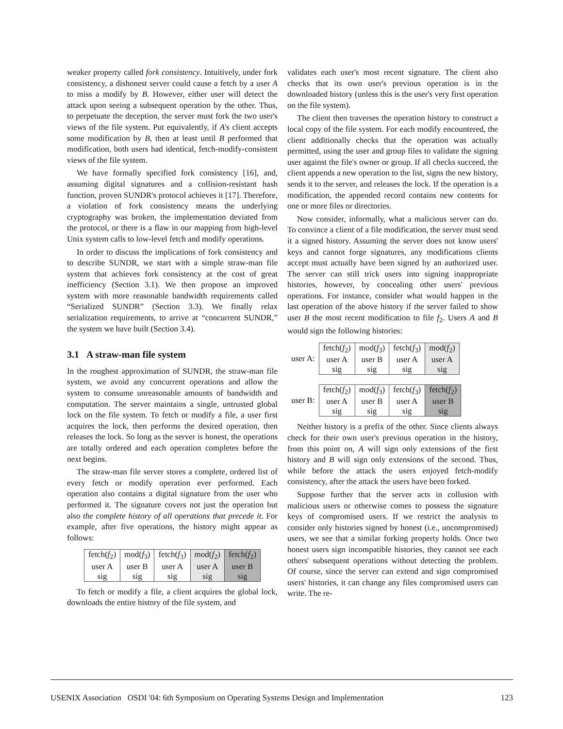weaker property called fork consistency. Intuitively, under fork consistency, a dishonest server could cause a fetch by a user A to miss a modify by B. However, either user will detect the attack upon seeing a subsequent operation by the other. Thus, to perpetuate the deception, the server must fork the two user's views of the file system. Put equivalently, if A's client accepts some modification by B, then at least until B performed that modification, both users had identical, fetch-modify-consistent views of the file system.
We have formally specified fork consistency [16], and, assuming digital signatures and a collision-resistant hash function, proven SUNDR's protocol achieves it [17]. Therefore, a violation of fork consistency means the underlying cryptography was broken, the implementation deviated from the protocol, or there is a flaw in our mapping from high-level Unix system calls to low-level fetch and modify operations.
In order to discuss the implications of fork consistency and to describe SUNDR, we start with a simple straw-man file system that achieves fork consistency at the cost of great inefficiency (Section 3.1). We then propose an improved system with more reasonable bandwidth requirements called “Serialized SUNDR” (Section 3.3). We finally relax serialization requirements, to arrive at “concurrent SUNDR,” the system we have built (Section 3.4).
3.1 A straw-man file system
In the roughest approximation of SUNDR, the straw-man file system, we avoid any concurrent operations and allow the system to consume unreasonable amounts of bandwidth and computation. The server maintains a single, untrusted global lock on the file system. To fetch or modify a file, a user first acquires the lock, then performs the desired operation, then releases the lock. So long as the server is honest, the operations are totally ordered and each operation completes before the next begins.
The straw-man file server stores a complete, ordered list of every fetch or modify operation ever performed. Each operation also contains a digital signature from the user who performed it. The signature covers not just the operation but also the complete history of all operations that precede it. For example, after five operations, the history might appear as follows:
| fetch( f<sub>2</sub>) user A sig | mod( f<sub>3</sub>) user B sig | fetch( f<sub>3</sub>) user A sig | mod( f<sub>2</sub>) user A sig | fetch( f<sub>2</sub>) user B sig |
To fetch or modify a file, a client acquires the global lock, downloads the entire history of the file system, and
validates each user's most recent signature. The client also checks that its own user's previous operation is in the downloaded history (unless this is the user's very first operation on the file system).
The client then traverses the operation history to construct a local copy of the file system. For each modify encountered, the client additionally checks that the operation was actually permitted, using the user and group files to validate the signing user against the file's owner or group. If all checks succeed, the client appends a new operation to the list, signs the new history, sends it to the server, and releases the lock. If the operation is a modification, the appended record contains new contents for one or more files or directories.
Now consider, informally, what a malicious server can do. To convince a client of a file modification, the server must send it a signed history. Assuming the server does not know users' keys and cannot forge signatures, any modifications clients accept must actually have been signed by an authorized user. The server can still trick users into signing inappropriate histories, however, by concealing other users' previous operations. For instance, consider what would happen in the last operation of the above history if the server failed to show user B the most recent modification to file f<sub>2</sub>. Users A and B would sign the following histories:
| user A: | fetch( f<sub>2</sub>) user A sig | mod( f<sub>3</sub>) user B sig | fetch( f<sub>3</sub>) user A sig | mod( f<sub>2</sub>) user A sig |
| user B: | fetch( f<sub>2</sub>) user A sig | mod( f<sub>3</sub>) user B sig | fetch( f<sub>3</sub>) user A sig | fetch( f<sub>2</sub>) user B sig |
Neither history is a prefix of the other. Since clients always check for their own user's previous operation in the history, from this point on, A will sign only extensions of the first history and B will sign only extensions of the second. Thus, while before the attack the users enjoyed fetch-modify consistency, after the attack the users have been forked.
Suppose further that the server acts in collusion with malicious users or otherwise comes to possess the signature keys of compromised users. If we restrict the analysis to consider only histories signed by honest (i.e., uncompromised) users, we see that a similar forking property holds. Once two honest users sign incompatible histories, they cannot see each others' subsequent operations without detecting the problem. Of course, since the server can extend and sign compromised users' histories, it can change any files compromised users can write. The re-
USENIX Association OSDI '04: 6th Symposium on Operating Systems Design and Implementation 123